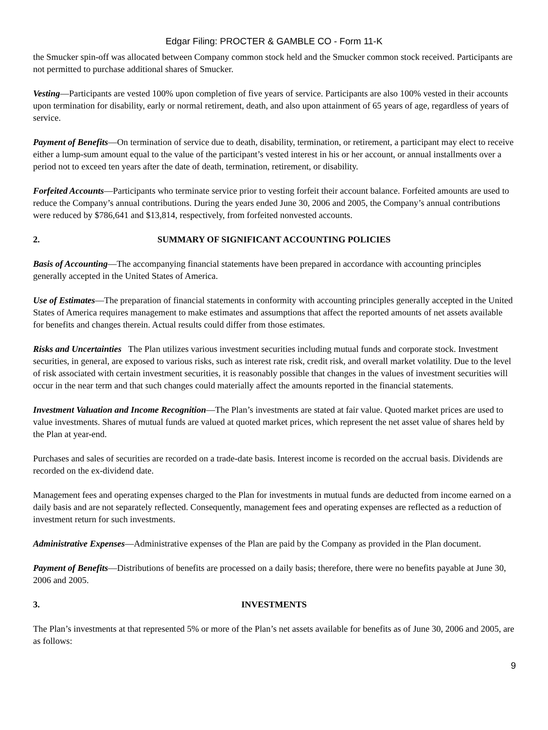Edgar Filing: PROCTER & GAMBLE CO - Form 11-K
the Smucker spin-off was allocated between Company common stock held and the Smucker common stock received. Participants are not permitted to purchase additional shares of Smucker.
Vesting—Participants are vested 100% upon completion of five years of service. Participants are also 100% vested in their accounts upon termination for disability, early or normal retirement, death, and also upon attainment of 65 years of age, regardless of years of service.
Payment of Benefits—On termination of service due to death, disability, termination, or retirement, a participant may elect to receive either a lump-sum amount equal to the value of the participant’s vested interest in his or her account, or annual installments over a period not to exceed ten years after the date of death, termination, retirement, or disability.
Forfeited Accounts—Participants who terminate service prior to vesting forfeit their account balance. Forfeited amounts are used to reduce the Company’s annual contributions. During the years ended June 30, 2006 and 2005, the Company’s annual contributions were reduced by $786,641 and $13,814, respectively, from forfeited nonvested accounts.
2. SUMMARY OF SIGNIFICANT ACCOUNTING POLICIES
Basis of Accounting—The accompanying financial statements have been prepared in accordance with accounting principles generally accepted in the United States of America.
Use of Estimates—The preparation of financial statements in conformity with accounting principles generally accepted in the United States of America requires management to make estimates and assumptions that affect the reported amounts of net assets available for benefits and changes therein. Actual results could differ from those estimates.
Risks and Uncertainties The Plan utilizes various investment securities including mutual funds and corporate stock. Investment securities, in general, are exposed to various risks, such as interest rate risk, credit risk, and overall market volatility. Due to the level of risk associated with certain investment securities, it is reasonably possible that changes in the values of investment securities will occur in the near term and that such changes could materially affect the amounts reported in the financial statements.
Investment Valuation and Income Recognition—The Plan’s investments are stated at fair value. Quoted market prices are used to value investments. Shares of mutual funds are valued at quoted market prices, which represent the net asset value of shares held by the Plan at year-end.
Purchases and sales of securities are recorded on a trade-date basis. Interest income is recorded on the accrual basis. Dividends are recorded on the ex-dividend date.
Management fees and operating expenses charged to the Plan for investments in mutual funds are deducted from income earned on a daily basis and are not separately reflected. Consequently, management fees and operating expenses are reflected as a reduction of investment return for such investments.
Administrative Expenses—Administrative expenses of the Plan are paid by the Company as provided in the Plan document.
Payment of Benefits—Distributions of benefits are processed on a daily basis; therefore, there were no benefits payable at June 30, 2006 and 2005.
3. INVESTMENTS
The Plan’s investments at that represented 5% or more of the Plan’s net assets available for benefits as of June 30, 2006 and 2005, are as follows:
9